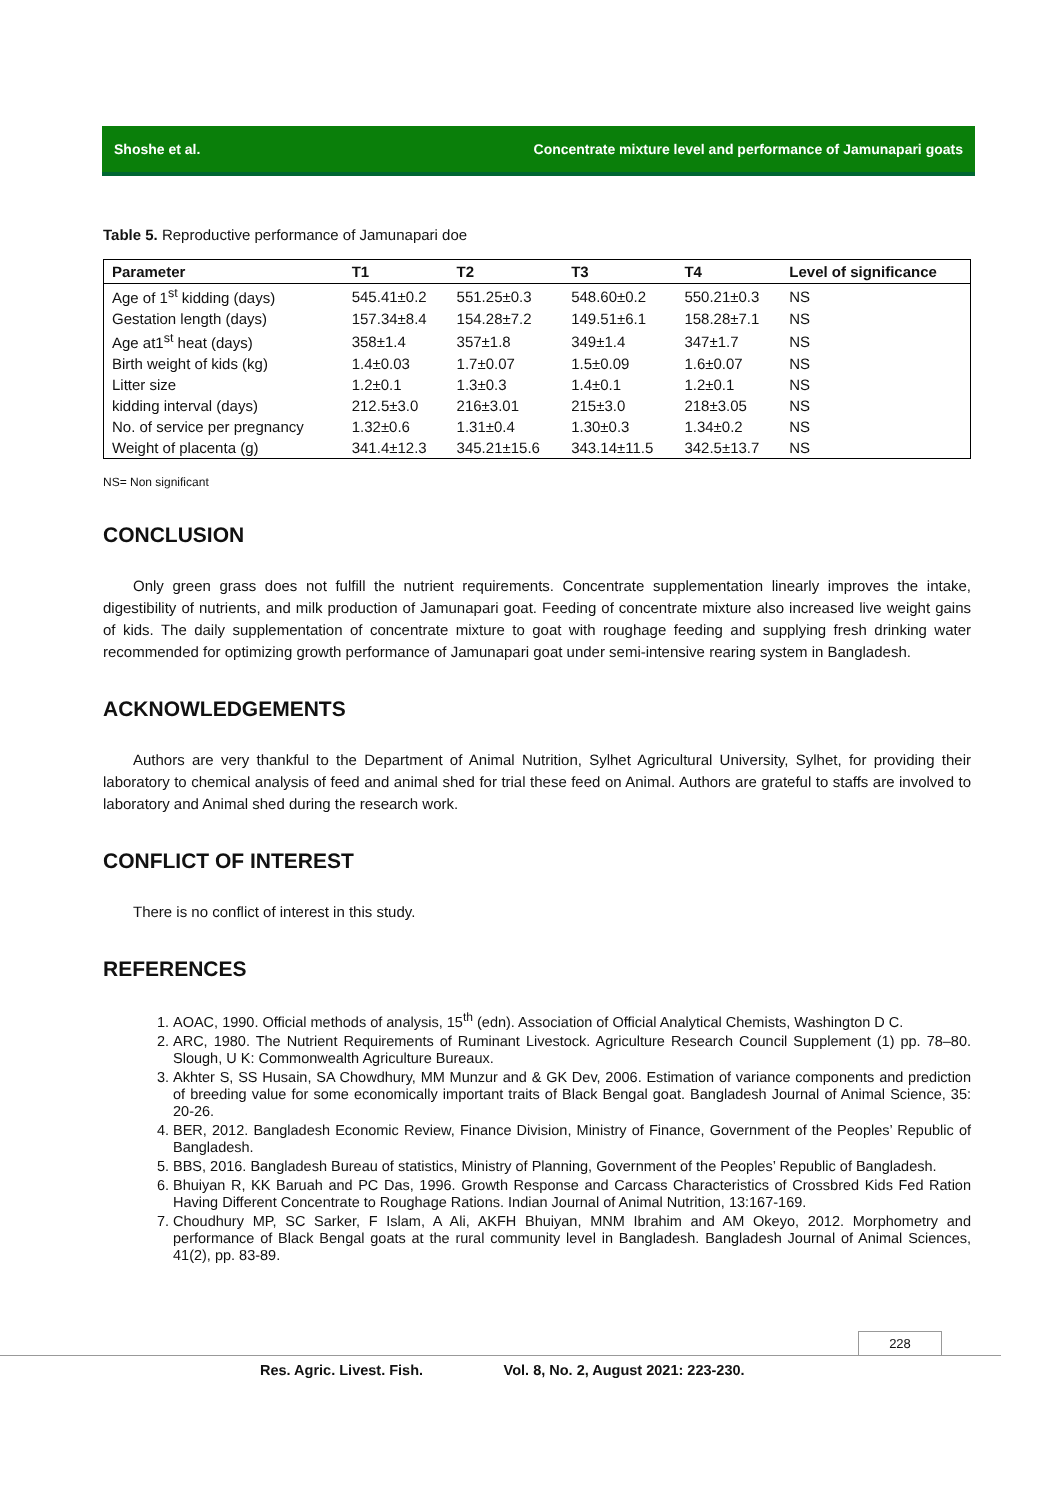Shoshe et al. Concentrate mixture level and performance of Jamunapari goats
Table 5. Reproductive performance of Jamunapari doe
| Parameter | T1 | T2 | T3 | T4 | Level of significance |
| --- | --- | --- | --- | --- | --- |
| Age of 1<sup>st</sup> kidding (days) | 545.41±0.2 | 551.25±0.3 | 548.60±0.2 | 550.21±0.3 | NS |
| Gestation length (days) | 157.34±8.4 | 154.28±7.2 | 149.51±6.1 | 158.28±7.1 | NS |
| Age at1<sup>st</sup> heat (days) | 358±1.4 | 357±1.8 | 349±1.4 | 347±1.7 | NS |
| Birth weight of kids (kg) | 1.4±0.03 | 1.7±0.07 | 1.5±0.09 | 1.6±0.07 | NS |
| Litter size | 1.2±0.1 | 1.3±0.3 | 1.4±0.1 | 1.2±0.1 | NS |
| kidding interval (days) | 212.5±3.0 | 216±3.01 | 215±3.0 | 218±3.05 | NS |
| No. of service per pregnancy | 1.32±0.6 | 1.31±0.4 | 1.30±0.3 | 1.34±0.2 | NS |
| Weight of placenta (g) | 341.4±12.3 | 345.21±15.6 | 343.14±11.5 | 342.5±13.7 | NS |
NS= Non significant
CONCLUSION
Only green grass does not fulfill the nutrient requirements. Concentrate supplementation linearly improves the intake, digestibility of nutrients, and milk production of Jamunapari goat. Feeding of concentrate mixture also increased live weight gains of kids. The daily supplementation of concentrate mixture to goat with roughage feeding and supplying fresh drinking water recommended for optimizing growth performance of Jamunapari goat under semi-intensive rearing system in Bangladesh.
ACKNOWLEDGEMENTS
Authors are very thankful to the Department of Animal Nutrition, Sylhet Agricultural University, Sylhet, for providing their laboratory to chemical analysis of feed and animal shed for trial these feed on Animal. Authors are grateful to staffs are involved to laboratory and Animal shed during the research work.
CONFLICT OF INTEREST
There is no conflict of interest in this study.
REFERENCES
1. AOAC, 1990. Official methods of analysis, 15<sup>th</sup> (edn). Association of Official Analytical Chemists, Washington D C.
2. ARC, 1980. The Nutrient Requirements of Ruminant Livestock. Agriculture Research Council Supplement (1) pp. 78–80. Slough, U K: Commonwealth Agriculture Bureaux.
3. Akhter S, SS Husain, SA Chowdhury, MM Munzur and & GK Dev, 2006. Estimation of variance components and prediction of breeding value for some economically important traits of Black Bengal goat. Bangladesh Journal of Animal Science, 35: 20-26.
4. BER, 2012. Bangladesh Economic Review, Finance Division, Ministry of Finance, Government of the Peoples’ Republic of Bangladesh.
5. BBS, 2016. Bangladesh Bureau of statistics, Ministry of Planning, Government of the Peoples’ Republic of Bangladesh.
6. Bhuiyan R, KK Baruah and PC Das, 1996. Growth Response and Carcass Characteristics of Crossbred Kids Fed Ration Having Different Concentrate to Roughage Rations. Indian Journal of Animal Nutrition, 13:167-169.
7. Choudhury MP, SC Sarker, F Islam, A Ali, AKFH Bhuiyan, MNM Ibrahim and AM Okeyo, 2012. Morphometry and performance of Black Bengal goats at the rural community level in Bangladesh. Bangladesh Journal of Animal Sciences, 41(2), pp. 83-89.
228
Res. Agric. Livest. Fish. Vol. 8, No. 2, August 2021: 223-230.